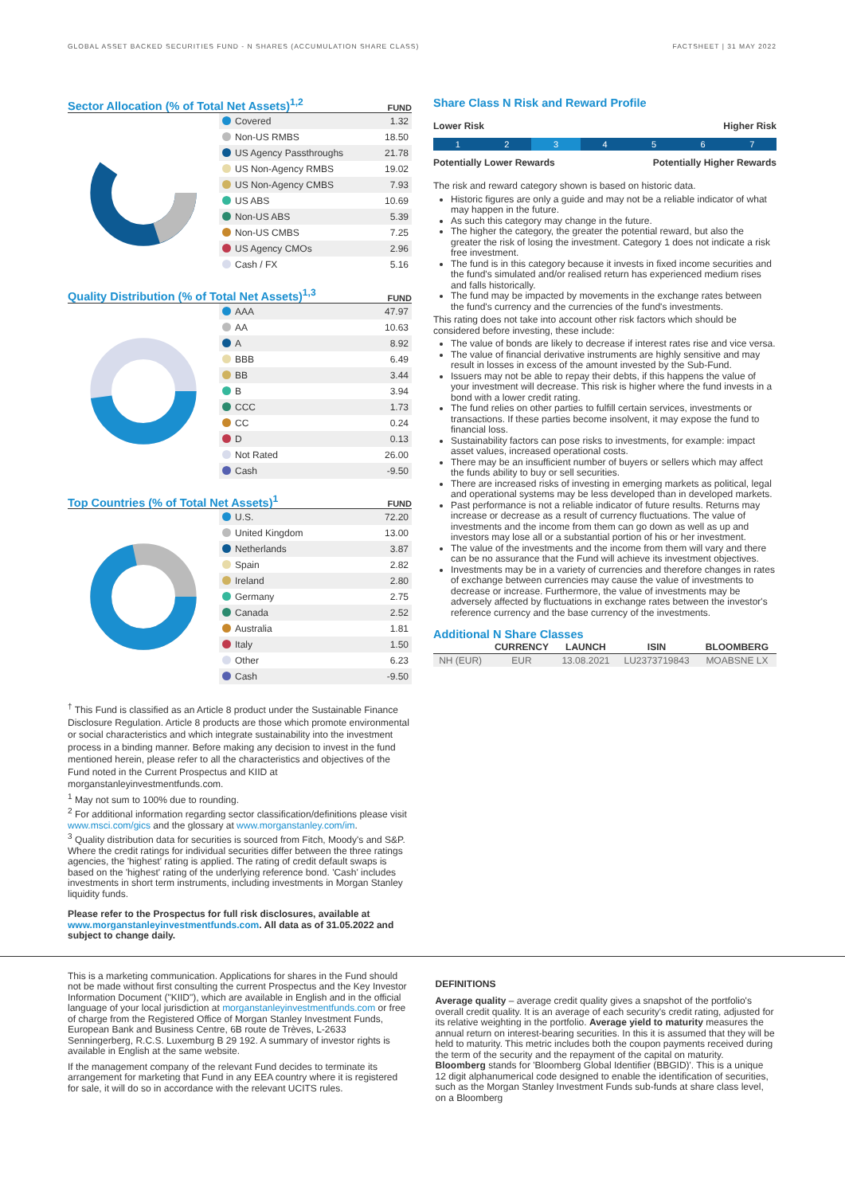GLOBAL ASSET BACKED SECURITIES FUND - N SHARES (ACCUMULATION SHARE CLASS) FACTSHEET | 31 MAY 2022
Sector Allocation (% of Total Net Assets)<sup>1,2</sup>
FUND
| Covered | 1.32 |
| Non-US RMBS | 18.50 |
| US Agency Passthroughs | 21.78 |
| US Non-Agency RMBS | 19.02 |
| US Non-Agency CMBS | 7.93 |
| US ABS | 10.69 |
| Non-US ABS | 5.39 |
| Non-US CMBS | 7.25 |
| US Agency CMOs | 2.96 |
| Cash / FX | 5.16 |
Quality Distribution (% of Total Net Assets)<sup>1,3</sup>
FUND
| AAA | 47.97 |
| AA | 10.63 |
| A | 8.92 |
| BBB | 6.49 |
| BB | 3.44 |
| B | 3.94 |
| CCC | 1.73 |
| CC | 0.24 |
| D | 0.13 |
| Not Rated | 26.00 |
| Cash | -9.50 |
Top Countries (% of Total Net Assets)<sup>1</sup>
FUND
| U.S. | 72.20 |
| United Kingdom | 13.00 |
| Netherlands | 3.87 |
| Spain | 2.82 |
| Ireland | 2.80 |
| Germany | 2.75 |
| Canada | 2.52 |
| Australia | 1.81 |
| Italy | 1.50 |
| Other | 6.23 |
| Cash | -9.50 |
<sup>†</sup> This Fund is classified as an Article 8 product under the Sustainable Finance Disclosure Regulation. Article 8 products are those which promote environmental or social characteristics and which integrate sustainability into the investment process in a binding manner. Before making any decision to invest in the fund mentioned herein, please refer to all the characteristics and objectives of the Fund noted in the Current Prospectus and KIID at morganstanleyinvestmentfunds.com.
<sup>1</sup> May not sum to 100% due to rounding.
<sup>2</sup> For additional information regarding sector classification/definitions please visit www.msci.com/gics and the glossary at www.morganstanley.com/im.
<sup>3</sup> Quality distribution data for securities is sourced from Fitch, Moody's and S&P. Where the credit ratings for individual securities differ between the three ratings agencies, the 'highest' rating is applied. The rating of credit default swaps is based on the 'highest' rating of the underlying reference bond. 'Cash' includes investments in short term instruments, including investments in Morgan Stanley liquidity funds.
Please refer to the Prospectus for full risk disclosures, available at www.morganstanleyinvestmentfunds.com. All data as of 31.05.2022 and subject to change daily.
Share Class N Risk and Reward Profile
Lower Risk Higher Risk
1 2 3 4 5 6 7
Potentially Lower Rewards Potentially Higher Rewards
The risk and reward category shown is based on historic data.
Historic figures are only a guide and may not be a reliable indicator of what may happen in the future.
As such this category may change in the future.
The higher the category, the greater the potential reward, but also the greater the risk of losing the investment. Category 1 does not indicate a risk free investment.
The fund is in this category because it invests in fixed income securities and the fund's simulated and/or realised return has experienced medium rises and falls historically.
The fund may be impacted by movements in the exchange rates between the fund's currency and the currencies of the fund's investments.
This rating does not take into account other risk factors which should be considered before investing, these include:
The value of bonds are likely to decrease if interest rates rise and vice versa.
The value of financial derivative instruments are highly sensitive and may result in losses in excess of the amount invested by the Sub-Fund.
Issuers may not be able to repay their debts, if this happens the value of your investment will decrease. This risk is higher where the fund invests in a bond with a lower credit rating.
The fund relies on other parties to fulfill certain services, investments or transactions. If these parties become insolvent, it may expose the fund to financial loss.
Sustainability factors can pose risks to investments, for example: impact asset values, increased operational costs.
There may be an insufficient number of buyers or sellers which may affect the funds ability to buy or sell securities.
There are increased risks of investing in emerging markets as political, legal and operational systems may be less developed than in developed markets.
Past performance is not a reliable indicator of future results. Returns may increase or decrease as a result of currency fluctuations. The value of investments and the income from them can go down as well as up and investors may lose all or a substantial portion of his or her investment.
The value of the investments and the income from them will vary and there can be no assurance that the Fund will achieve its investment objectives.
Investments may be in a variety of currencies and therefore changes in rates of exchange between currencies may cause the value of investments to decrease or increase. Furthermore, the value of investments may be adversely affected by fluctuations in exchange rates between the investor's reference currency and the base currency of the investments.
Additional N Share Classes
| | CURRENCY | LAUNCH | ISIN | BLOOMBERG |
| --- | --- | --- | --- | --- |
| NH (EUR) | EUR | 13.08.2021 | LU2373719843 | MOABSNE LX |
This is a marketing communication. Applications for shares in the Fund should not be made without first consulting the current Prospectus and the Key Investor Information Document ("KIID"), which are available in English and in the official language of your local jurisdiction at morganstanleyinvestmentfunds.com or free of charge from the Registered Office of Morgan Stanley Investment Funds, European Bank and Business Centre, 6B route de Trèves, L-2633 Senningerberg, R.C.S. Luxemburg B 29 192. A summary of investor rights is available in English at the same website.
If the management company of the relevant Fund decides to terminate its arrangement for marketing that Fund in any EEA country where it is registered for sale, it will do so in accordance with the relevant UCITS rules.
DEFINITIONS
Average quality – average credit quality gives a snapshot of the portfolio's overall credit quality. It is an average of each security's credit rating, adjusted for its relative weighting in the portfolio. Average yield to maturity measures the annual return on interest-bearing securities. In this it is assumed that they will be held to maturity. This metric includes both the coupon payments received during the term of the security and the repayment of the capital on maturity. Bloomberg stands for 'Bloomberg Global Identifier (BBGID)'. This is a unique 12 digit alphanumerical code designed to enable the identification of securities, such as the Morgan Stanley Investment Funds sub-funds at share class level, on a Bloomberg